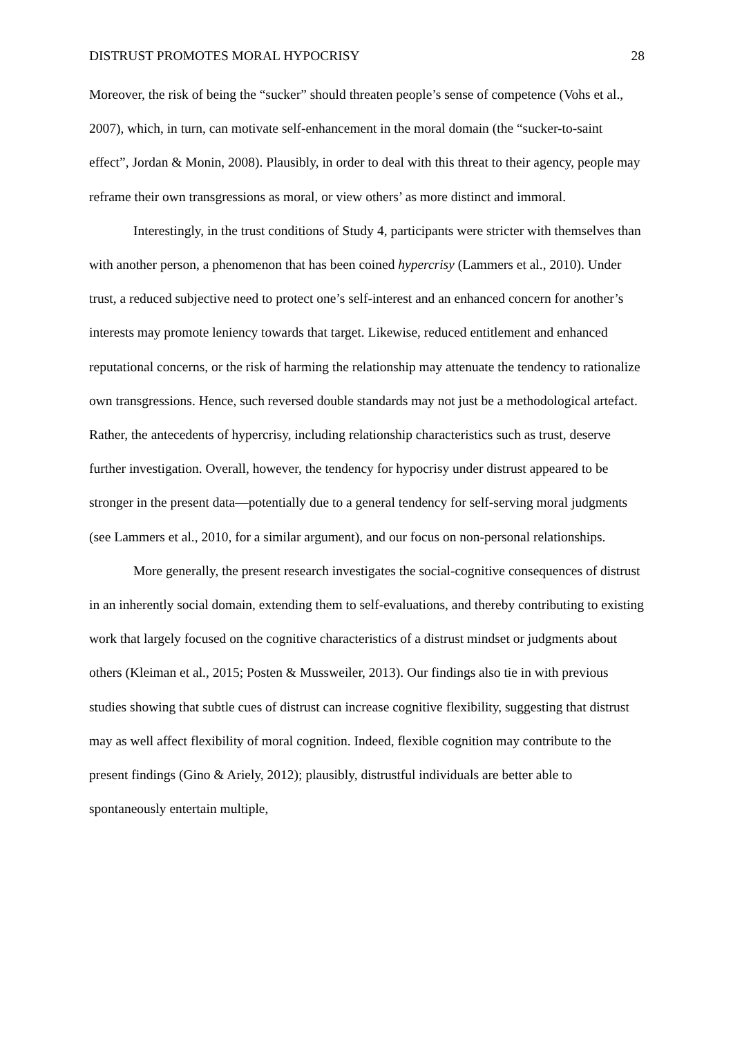DISTRUST PROMOTES MORAL HYPOCRISY 28
Moreover, the risk of being the “sucker” should threaten people’s sense of competence (Vohs et al., 2007), which, in turn, can motivate self-enhancement in the moral domain (the “sucker-to-saint effect”, Jordan & Monin, 2008). Plausibly, in order to deal with this threat to their agency, people may reframe their own transgressions as moral, or view others’ as more distinct and immoral.
Interestingly, in the trust conditions of Study 4, participants were stricter with themselves than with another person, a phenomenon that has been coined hypercrisy (Lammers et al., 2010). Under trust, a reduced subjective need to protect one’s self-interest and an enhanced concern for another’s interests may promote leniency towards that target. Likewise, reduced entitlement and enhanced reputational concerns, or the risk of harming the relationship may attenuate the tendency to rationalize own transgressions. Hence, such reversed double standards may not just be a methodological artefact. Rather, the antecedents of hypercrisy, including relationship characteristics such as trust, deserve further investigation. Overall, however, the tendency for hypocrisy under distrust appeared to be stronger in the present data—potentially due to a general tendency for self-serving moral judgments (see Lammers et al., 2010, for a similar argument), and our focus on non-personal relationships.
More generally, the present research investigates the social-cognitive consequences of distrust in an inherently social domain, extending them to self-evaluations, and thereby contributing to existing work that largely focused on the cognitive characteristics of a distrust mindset or judgments about others (Kleiman et al., 2015; Posten & Mussweiler, 2013). Our findings also tie in with previous studies showing that subtle cues of distrust can increase cognitive flexibility, suggesting that distrust may as well affect flexibility of moral cognition. Indeed, flexible cognition may contribute to the present findings (Gino & Ariely, 2012); plausibly, distrustful individuals are better able to spontaneously entertain multiple,